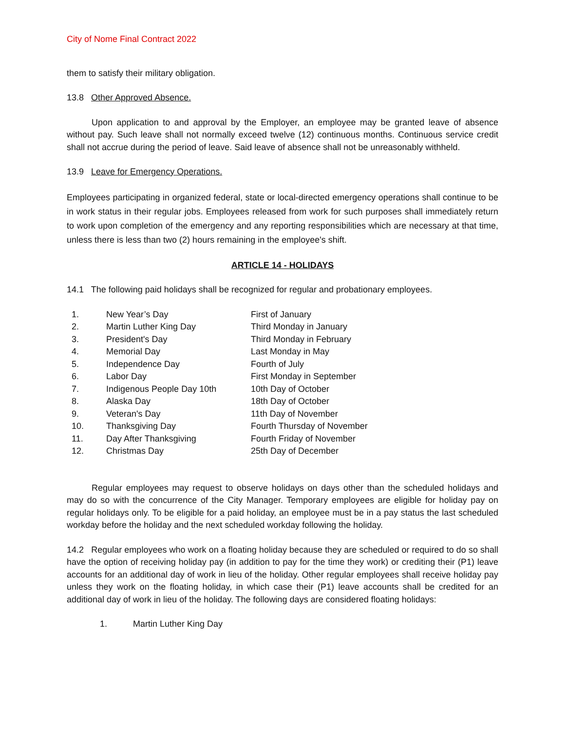City of Nome Final Contract 2022
them to satisfy their military obligation.
13.8 Other Approved Absence.
Upon application to and approval by the Employer, an employee may be granted leave of absence without pay. Such leave shall not normally exceed twelve (12) continuous months. Continuous service credit shall not accrue during the period of leave. Said leave of absence shall not be unreasonably withheld.
13.9 Leave for Emergency Operations.
Employees participating in organized federal, state or local-directed emergency operations shall continue to be in work status in their regular jobs. Employees released from work for such purposes shall immediately return to work upon completion of the emergency and any reporting responsibilities which are necessary at that time, unless there is less than two (2) hours remaining in the employee's shift.
ARTICLE 14 - HOLIDAYS
14.1 The following paid holidays shall be recognized for regular and probationary employees.
| 1. | New Year’s Day | First of January |
| 2. | Martin Luther King Day | Third Monday in January |
| 3. | President's Day | Third Monday in February |
| 4. | Memorial Day | Last Monday in May |
| 5. | Independence Day | Fourth of July |
| 6. | Labor Day | First Monday in September |
| 7. | Indigenous People Day 10th | 10th Day of October |
| 8. | Alaska Day | 18th Day of October |
| 9. | Veteran's Day | 11th Day of November |
| 10. | Thanksgiving Day | Fourth Thursday of November |
| 11. | Day After Thanksgiving | Fourth Friday of November |
| 12. | Christmas Day | 25th Day of December |
Regular employees may request to observe holidays on days other than the scheduled holidays and may do so with the concurrence of the City Manager. Temporary employees are eligible for holiday pay on regular holidays only. To be eligible for a paid holiday, an employee must be in a pay status the last scheduled workday before the holiday and the next scheduled workday following the holiday.
14.2 Regular employees who work on a floating holiday because they are scheduled or required to do so shall have the option of receiving holiday pay (in addition to pay for the time they work) or crediting their (P1) leave accounts for an additional day of work in lieu of the holiday. Other regular employees shall receive holiday pay unless they work on the floating holiday, in which case their (P1) leave accounts shall be credited for an additional day of work in lieu of the holiday. The following days are considered floating holidays:
1. Martin Luther King Day